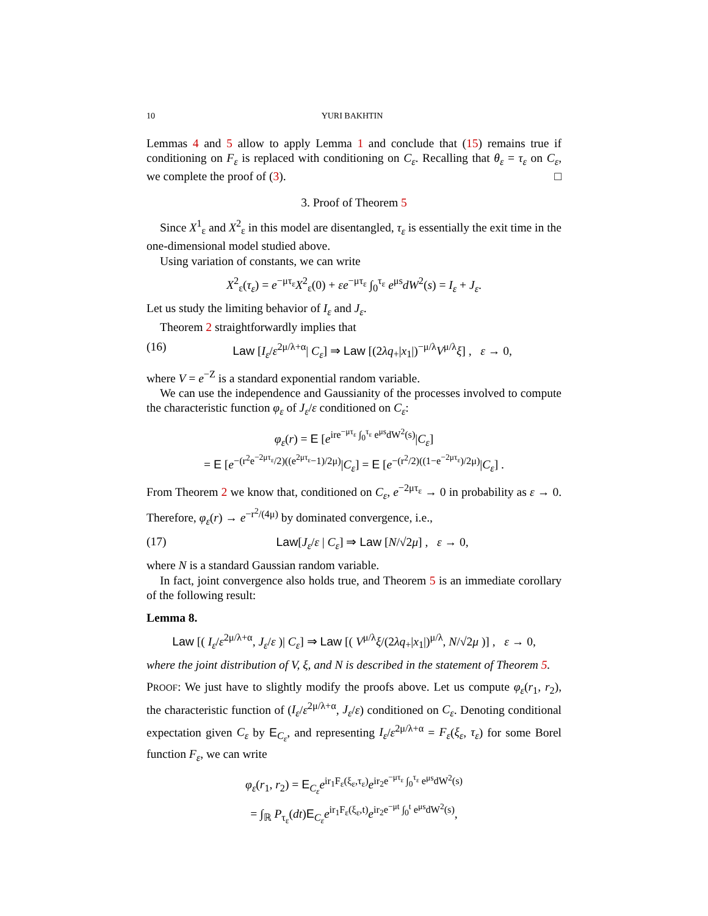10 YURI BAKHTIN
Lemmas 4 and 5 allow to apply Lemma 1 and conclude that (15) remains true if conditioning on F<sub>ε</sub> is replaced with conditioning on C<sub>ε</sub>. Recalling that θ<sub>ε</sub> = τ<sub>ε</sub> on C<sub>ε</sub>, we complete the proof of (3). □
3. Proof of Theorem 5
Since X<sup>1</sup><sub>ε</sub> and X<sup>2</sup><sub>ε</sub> in this model are disentangled, τ<sub>ε</sub> is essentially the exit time in the one-dimensional model studied above.
Using variation of constants, we can write
X<sup>2</sup><sub>ε</sub>(τ<sub>ε</sub>) = e<sup>−μτ<sub>ε</sub></sup>X<sup>2</sup><sub>ε</sub>(0) + εe<sup>−μτ<sub>ε</sub></sup> ∫<sub>0</sub><sup>τ<sub>ε</sub></sup> e<sup>μs</sup>dW<sup>2</sup>(s) = I<sub>ε</sub> + J<sub>ε</sub>.
Let us study the limiting behavior of I<sub>ε</sub> and J<sub>ε</sub>.
Theorem 2 straightforwardly implies that
(16) Law [I<sub>ε</sub>/ε<sup>2μ/λ+α</sup>| C<sub>ε</sub>] ⇒ Law [(2λq<sub>+</sub>|x<sub>1</sub>|)<sup>−μ/λ</sup>V<sup>μ/λ</sup>ξ] , ε → 0,
where V = e<sup>−Z</sup> is a standard exponential random variable.
We can use the independence and Gaussianity of the processes involved to compute the characteristic function φ<sub>ε</sub> of J<sub>ε</sub>/ε conditioned on C<sub>ε</sub>:
φ<sub>ε</sub>(r) = E [e<sup>ire<sup>−μτ<sub>ε</sub></sup> ∫<sub>0</sub><sup>τ<sub>ε</sub></sup> e<sup>μs</sup>dW<sup>2</sup>(s)</sup>|C<sub>ε</sub>]
= E [e<sup>−(r<sup>2</sup>e<sup>−2μτ<sub>ε</sub></sup>/2)((e<sup>2μτ<sub>ε</sub></sup>−1)/2μ)</sup>|C<sub>ε</sub>] = E [e<sup>−(r<sup>2</sup>/2)((1−e<sup>−2μτ<sub>ε</sub></sup>)/2μ)</sup>|C<sub>ε</sub>] .
From Theorem 2 we know that, conditioned on C<sub>ε</sub>, e<sup>−2μτ<sub>ε</sub></sup> → 0 in probability as ε → 0. Therefore, φ<sub>ε</sub>(r) → e<sup>−r<sup>2</sup>/(4μ)</sup> by dominated convergence, i.e.,
(17) Law[J<sub>ε</sub>/ε | C<sub>ε</sub>] ⇒ Law [N/√2μ] , ε → 0,
where N is a standard Gaussian random variable.
In fact, joint convergence also holds true, and Theorem 5 is an immediate corollary of the following result:
Lemma 8.
Law [( I<sub>ε</sub>/ε<sup>2μ/λ+α</sup>, J<sub>ε</sub>/ε )| C<sub>ε</sub>] ⇒ Law [( V<sup>μ/λ</sup>ξ/(2λq<sub>+</sub>|x<sub>1</sub>|)<sup>μ/λ</sup>, N/√2μ )] , ε → 0,
where the joint distribution of V, ξ, and N is described in the statement of Theorem 5.
PROOF: We just have to slightly modify the proofs above. Let us compute φ<sub>ε</sub>(r<sub>1</sub>, r<sub>2</sub>), the characteristic function of (I<sub>ε</sub>/ε<sup>2μ/λ+α</sup>, J<sub>ε</sub>/ε) conditioned on C<sub>ε</sub>. Denoting conditional expectation given C<sub>ε</sub> by E<sub>C<sub>ε</sub></sub>, and representing I<sub>ε</sub>/ε<sup>2μ/λ+α</sup> = F<sub>ε</sub>(ξ<sub>ε</sub>, τ<sub>ε</sub>) for some Borel function F<sub>ε</sub>, we can write
φ<sub>ε</sub>(r<sub>1</sub>, r<sub>2</sub>) = E<sub>C<sub>ε</sub></sub>e<sup>ir<sub>1</sub>F<sub>ε</sub>(ξ<sub>ε</sub>,τ<sub>ε</sub>)</sup>e<sup>ir<sub>2</sub>e<sup>−μτ<sub>ε</sub></sup> ∫<sub>0</sub><sup>τ<sub>ε</sub></sup> e<sup>μs</sup>dW<sup>2</sup>(s)</sup>
= ∫<sub>ℝ</sub> P<sub>τ<sub>ε</sub></sub>(dt)E<sub>C<sub>ε</sub></sub>e<sup>ir<sub>1</sub>F<sub>ε</sub>(ξ<sub>ε</sub>,t)</sup>e<sup>ir<sub>2</sub>e<sup>−μt</sup> ∫<sub>0</sub><sup>t</sup> e<sup>μs</sup>dW<sup>2</sup>(s)</sup>,